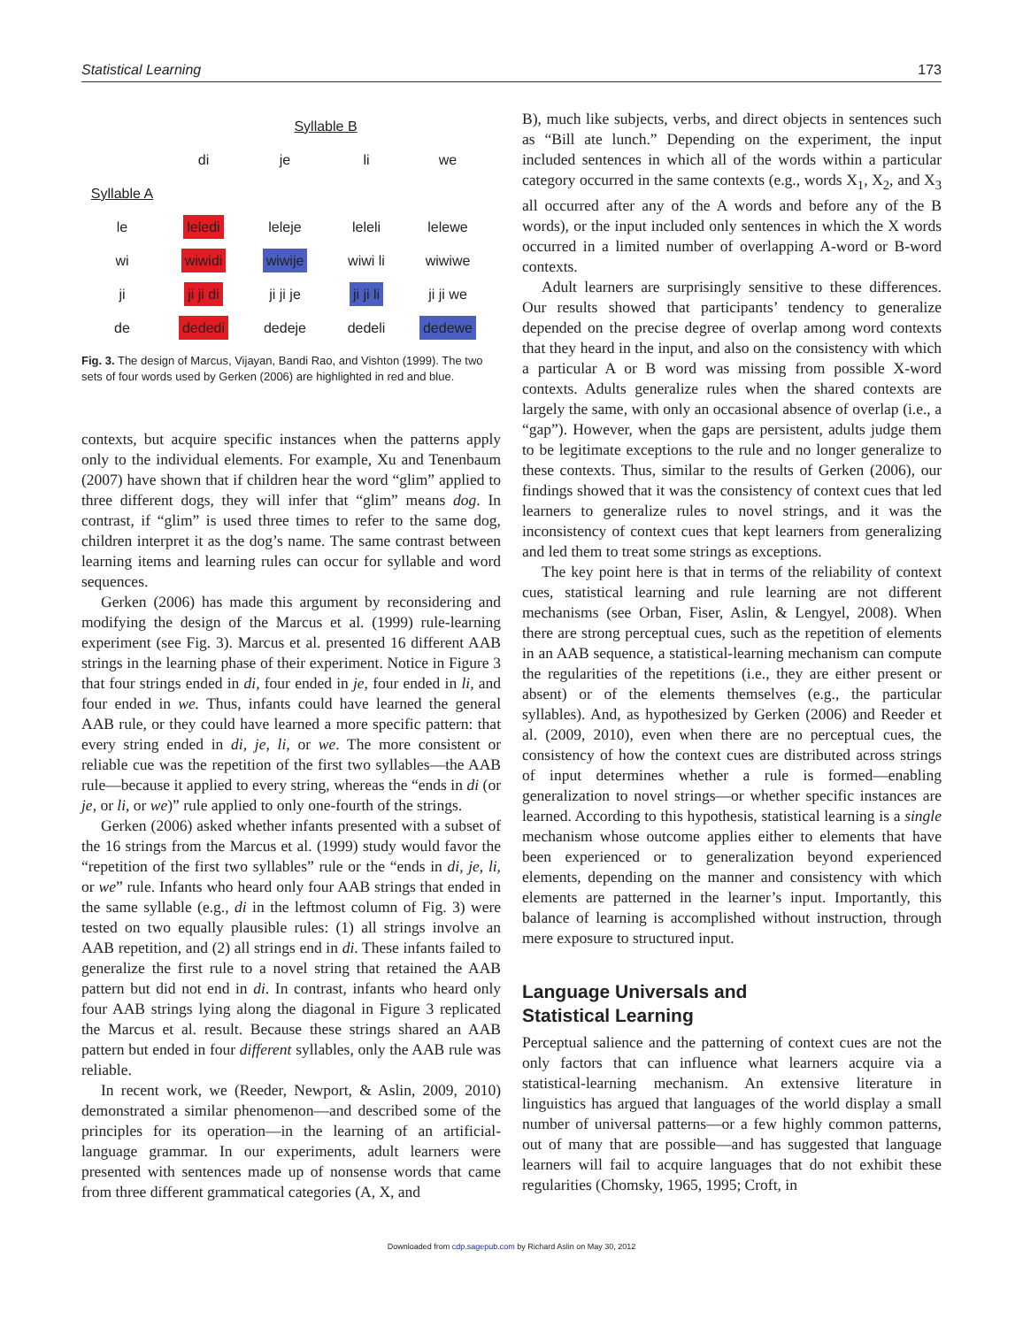Statistical Learning 173
| | Syllable B | | | |
| | di | je | li | we |
| Syllable A | | | | |
| le | leledi | leleje | leleli | lelewe |
| wi | wiwidi | wiwije | wiwi li | wiwiwe |
| ji | ji ji di | ji ji je | ji ji li | ji ji we |
| de | dededi | dedeje | dedeli | dedewe |
Fig. 3. The design of Marcus, Vijayan, Bandi Rao, and Vishton (1999). The two sets of four words used by Gerken (2006) are highlighted in red and blue.
contexts, but acquire specific instances when the patterns apply only to the individual elements. For example, Xu and Tenenbaum (2007) have shown that if children hear the word “glim” applied to three different dogs, they will infer that “glim” means dog. In contrast, if “glim” is used three times to refer to the same dog, children interpret it as the dog’s name. The same contrast between learning items and learning rules can occur for syllable and word sequences.
Gerken (2006) has made this argument by reconsidering and modifying the design of the Marcus et al. (1999) rule-learning experiment (see Fig. 3). Marcus et al. presented 16 different AAB strings in the learning phase of their experiment. Notice in Figure 3 that four strings ended in di, four ended in je, four ended in li, and four ended in we. Thus, infants could have learned the general AAB rule, or they could have learned a more specific pattern: that every string ended in di, je, li, or we. The more consistent or reliable cue was the repetition of the first two syllables—the AAB rule—because it applied to every string, whereas the “ends in di (or je, or li, or we)” rule applied to only one-fourth of the strings.
Gerken (2006) asked whether infants presented with a subset of the 16 strings from the Marcus et al. (1999) study would favor the “repetition of the first two syllables” rule or the “ends in di, je, li, or we” rule. Infants who heard only four AAB strings that ended in the same syllable (e.g., di in the leftmost column of Fig. 3) were tested on two equally plausible rules: (1) all strings involve an AAB repetition, and (2) all strings end in di. These infants failed to generalize the first rule to a novel string that retained the AAB pattern but did not end in di. In contrast, infants who heard only four AAB strings lying along the diagonal in Figure 3 replicated the Marcus et al. result. Because these strings shared an AAB pattern but ended in four different syllables, only the AAB rule was reliable.
In recent work, we (Reeder, Newport, & Aslin, 2009, 2010) demonstrated a similar phenomenon—and described some of the principles for its operation—in the learning of an artificial-language grammar. In our experiments, adult learners were presented with sentences made up of nonsense words that came from three different grammatical categories (A, X, and
B), much like subjects, verbs, and direct objects in sentences such as “Bill ate lunch.” Depending on the experiment, the input included sentences in which all of the words within a particular category occurred in the same contexts (e.g., words X<sub>1</sub>, X<sub>2</sub>, and X<sub>3</sub> all occurred after any of the A words and before any of the B words), or the input included only sentences in which the X words occurred in a limited number of overlapping A-word or B-word contexts.
Adult learners are surprisingly sensitive to these differences. Our results showed that participants’ tendency to generalize depended on the precise degree of overlap among word contexts that they heard in the input, and also on the consistency with which a particular A or B word was missing from possible X-word contexts. Adults generalize rules when the shared contexts are largely the same, with only an occasional absence of overlap (i.e., a “gap”). However, when the gaps are persistent, adults judge them to be legitimate exceptions to the rule and no longer generalize to these contexts. Thus, similar to the results of Gerken (2006), our findings showed that it was the consistency of context cues that led learners to generalize rules to novel strings, and it was the inconsistency of context cues that kept learners from generalizing and led them to treat some strings as exceptions.
The key point here is that in terms of the reliability of context cues, statistical learning and rule learning are not different mechanisms (see Orban, Fiser, Aslin, & Lengyel, 2008). When there are strong perceptual cues, such as the repetition of elements in an AAB sequence, a statistical-learning mechanism can compute the regularities of the repetitions (i.e., they are either present or absent) or of the elements themselves (e.g., the particular syllables). And, as hypothesized by Gerken (2006) and Reeder et al. (2009, 2010), even when there are no perceptual cues, the consistency of how the context cues are distributed across strings of input determines whether a rule is formed—enabling generalization to novel strings—or whether specific instances are learned. According to this hypothesis, statistical learning is a single mechanism whose outcome applies either to elements that have been experienced or to generalization beyond experienced elements, depending on the manner and consistency with which elements are patterned in the learner’s input. Importantly, this balance of learning is accomplished without instruction, through mere exposure to structured input.
Language Universals and
Statistical Learning
Perceptual salience and the patterning of context cues are not the only factors that can influence what learners acquire via a statistical-learning mechanism. An extensive literature in linguistics has argued that languages of the world display a small number of universal patterns—or a few highly common patterns, out of many that are possible—and has suggested that language learners will fail to acquire languages that do not exhibit these regularities (Chomsky, 1965, 1995; Croft, in
Downloaded from cdp.sagepub.com by Richard Aslin on May 30, 2012